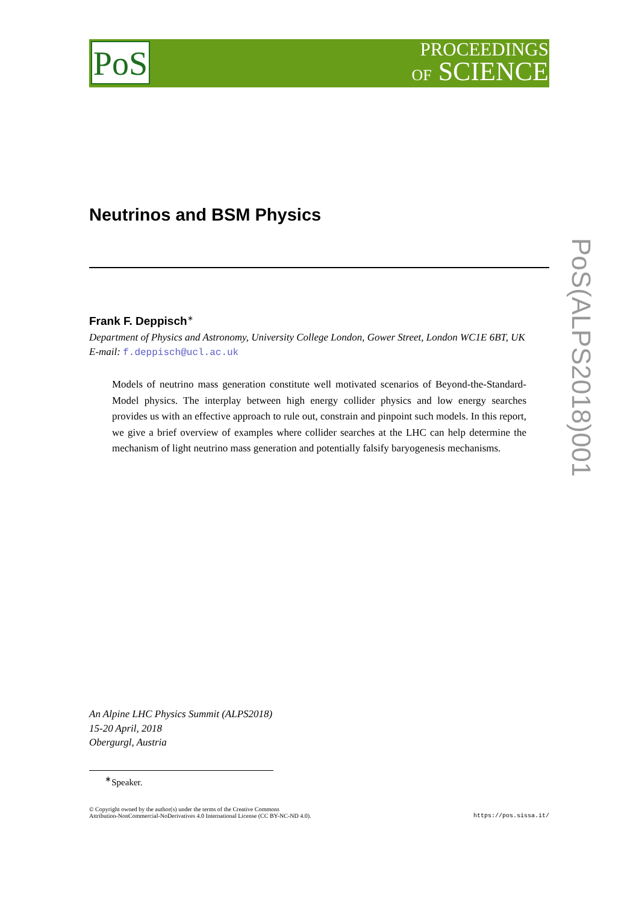PoS
PROCEEDINGS
OF SCIENCE
Neutrinos and BSM Physics
Frank F. Deppisch<sup>∗</sup>
Department of Physics and Astronomy, University College London, Gower Street, London WC1E 6BT, UK
E-mail: f.deppisch@ucl.ac.uk
Models of neutrino mass generation constitute well motivated scenarios of Beyond-the-Standard-Model physics. The interplay between high energy collider physics and low energy searches provides us with an effective approach to rule out, constrain and pinpoint such models. In this report, we give a brief overview of examples where collider searches at the LHC can help determine the mechanism of light neutrino mass generation and potentially falsify baryogenesis mechanisms.
PoS(ALPS2018)001
An Alpine LHC Physics Summit (ALPS2018)
15-20 April, 2018
Obergurgl, Austria
<sup>∗</sup>Speaker.
© Copyright owned by the author(s) under the terms of the Creative Commons
Attribution-NonCommercial-NoDerivatives 4.0 International License (CC BY-NC-ND 4.0).
https://pos.sissa.it/